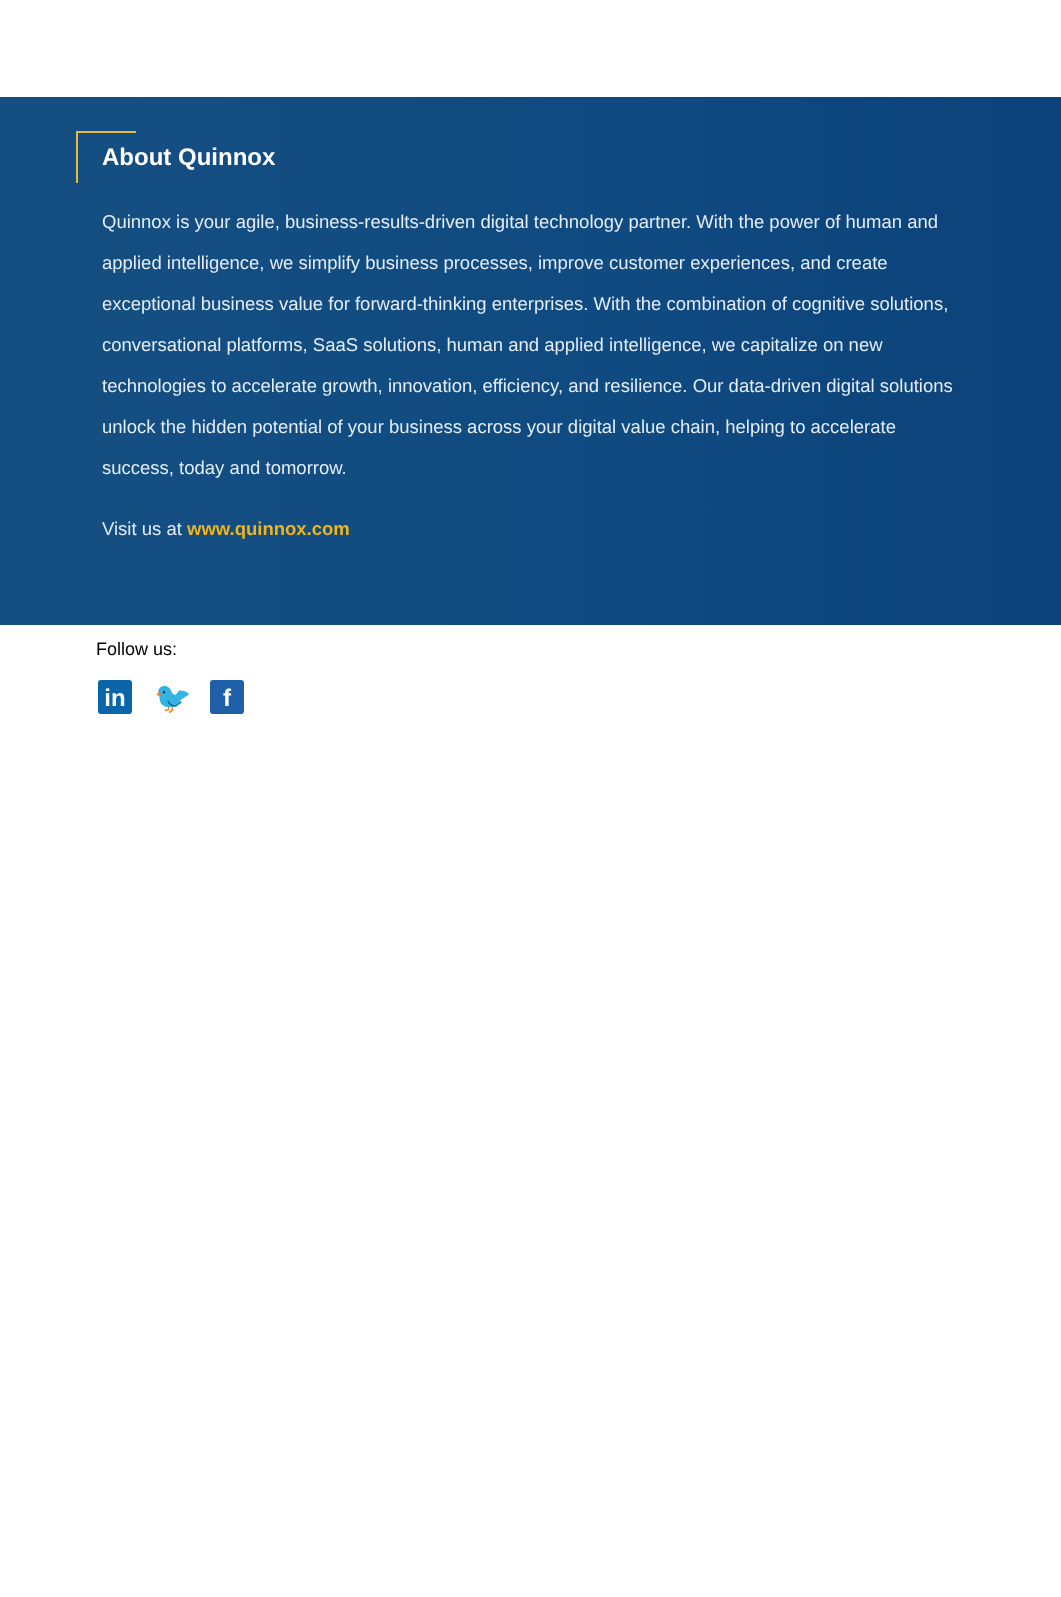About Quinnox
Quinnox is your agile, business-results-driven digital technology partner. With the power of human and applied intelligence, we simplify business processes, improve customer experiences, and create exceptional business value for forward-thinking enterprises. With the combination of cognitive solutions, conversational platforms, SaaS solutions, human and applied intelligence, we capitalize on new technologies to accelerate growth, innovation, efficiency, and resilience. Our data-driven digital solutions unlock the hidden potential of your business across your digital value chain, helping to accelerate success, today and tomorrow.
Visit us at www.quinnox.com
Follow us:
in
🐦
f